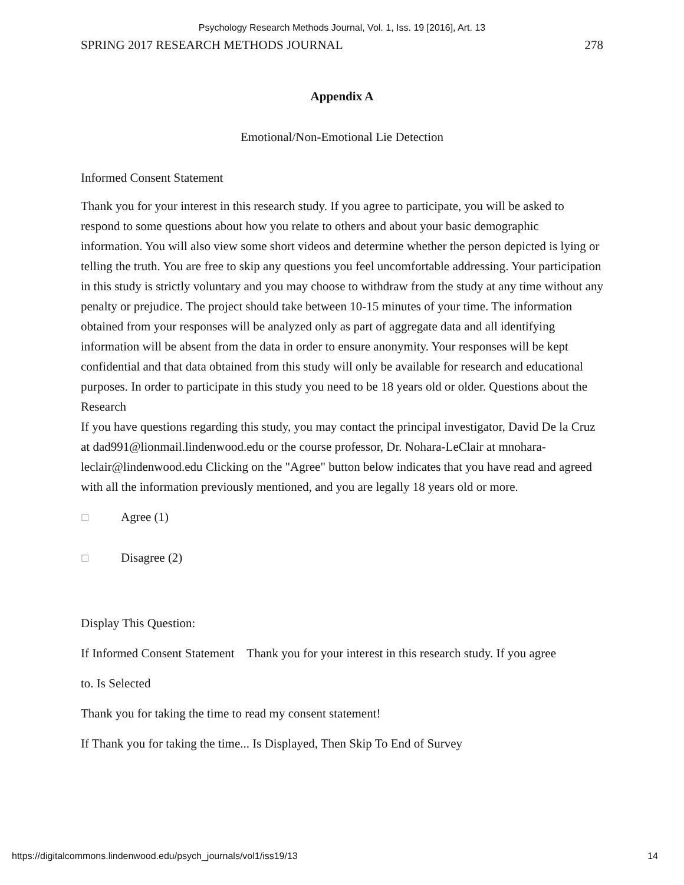Psychology Research Methods Journal, Vol. 1, Iss. 19 [2016], Art. 13
SPRING 2017 RESEARCH METHODS JOURNAL 278
Appendix A
Emotional/Non-Emotional Lie Detection
Informed Consent Statement
Thank you for your interest in this research study. If you agree to participate, you will be asked to respond to some questions about how you relate to others and about your basic demographic information. You will also view some short videos and determine whether the person depicted is lying or telling the truth. You are free to skip any questions you feel uncomfortable addressing. Your participation in this study is strictly voluntary and you may choose to withdraw from the study at any time without any penalty or prejudice. The project should take between 10-15 minutes of your time. The information obtained from your responses will be analyzed only as part of aggregate data and all identifying information will be absent from the data in order to ensure anonymity. Your responses will be kept confidential and that data obtained from this study will only be available for research and educational purposes. In order to participate in this study you need to be 18 years old or older. Questions about the Research
If you have questions regarding this study, you may contact the principal investigator, David De la Cruz at dad991@lionmail.lindenwood.edu or the course professor, Dr. Nohara-LeClair at mnohara-leclair@lindenwood.edu Clicking on the "Agree" button below indicates that you have read and agreed with all the information previously mentioned, and you are legally 18 years old or more.
☐ Agree (1)
☐ Disagree (2)
Display This Question:
If Informed Consent Statement Thank you for your interest in this research study. If you agree
to. Is Selected
Thank you for taking the time to read my consent statement!
If Thank you for taking the time... Is Displayed, Then Skip To End of Survey
https://digitalcommons.lindenwood.edu/psych_journals/vol1/iss19/13 14